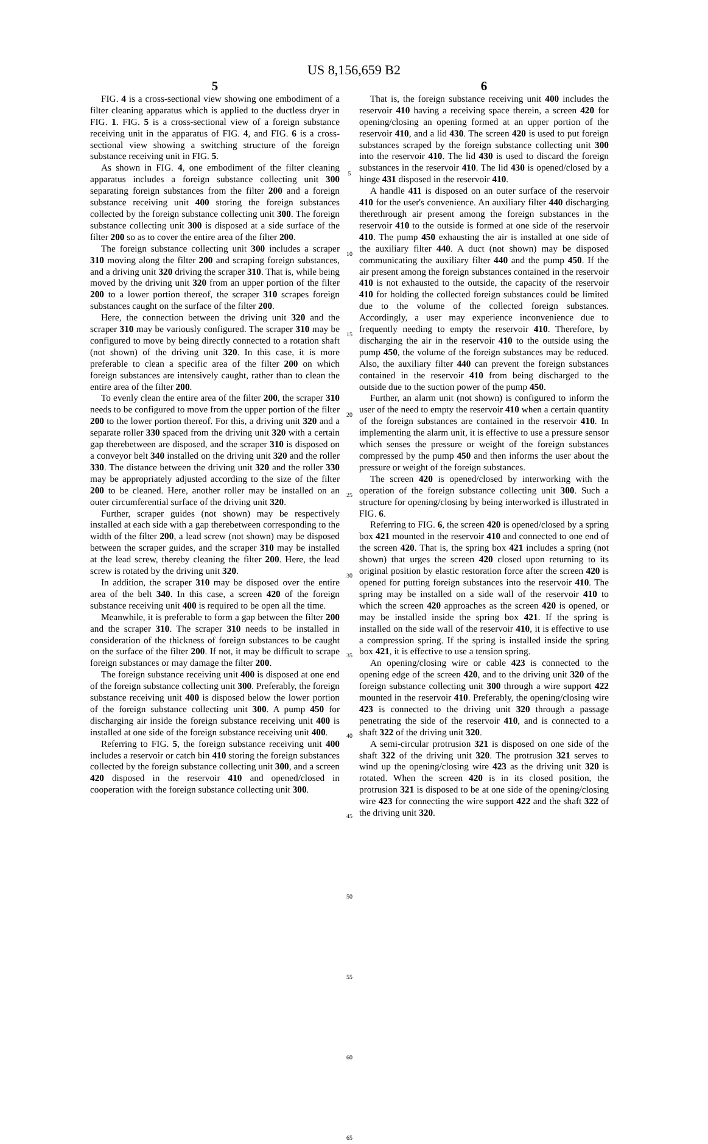US 8,156,659 B2
5
FIG. 4 is a cross-sectional view showing one embodiment of a filter cleaning apparatus which is applied to the ductless dryer in FIG. 1. FIG. 5 is a cross-sectional view of a foreign substance receiving unit in the apparatus of FIG. 4, and FIG. 6 is a cross-sectional view showing a switching structure of the foreign substance receiving unit in FIG. 5.
As shown in FIG. 4, one embodiment of the filter cleaning apparatus includes a foreign substance collecting unit 300 separating foreign substances from the filter 200 and a foreign substance receiving unit 400 storing the foreign substances collected by the foreign substance collecting unit 300. The foreign substance collecting unit 300 is disposed at a side surface of the filter 200 so as to cover the entire area of the filter 200.
The foreign substance collecting unit 300 includes a scraper 310 moving along the filter 200 and scraping foreign substances, and a driving unit 320 driving the scraper 310. That is, while being moved by the driving unit 320 from an upper portion of the filter 200 to a lower portion thereof, the scraper 310 scrapes foreign substances caught on the surface of the filter 200.
Here, the connection between the driving unit 320 and the scraper 310 may be variously configured. The scraper 310 may be configured to move by being directly connected to a rotation shaft (not shown) of the driving unit 320. In this case, it is more preferable to clean a specific area of the filter 200 on which foreign substances are intensively caught, rather than to clean the entire area of the filter 200.
To evenly clean the entire area of the filter 200, the scraper 310 needs to be configured to move from the upper portion of the filter 200 to the lower portion thereof. For this, a driving unit 320 and a separate roller 330 spaced from the driving unit 320 with a certain gap therebetween are disposed, and the scraper 310 is disposed on a conveyor belt 340 installed on the driving unit 320 and the roller 330. The distance between the driving unit 320 and the roller 330 may be appropriately adjusted according to the size of the filter 200 to be cleaned. Here, another roller may be installed on an outer circumferential surface of the driving unit 320.
Further, scraper guides (not shown) may be respectively installed at each side with a gap therebetween corresponding to the width of the filter 200, a lead screw (not shown) may be disposed between the scraper guides, and the scraper 310 may be installed at the lead screw, thereby cleaning the filter 200. Here, the lead screw is rotated by the driving unit 320.
In addition, the scraper 310 may be disposed over the entire area of the belt 340. In this case, a screen 420 of the foreign substance receiving unit 400 is required to be open all the time.
Meanwhile, it is preferable to form a gap between the filter 200 and the scraper 310. The scraper 310 needs to be installed in consideration of the thickness of foreign substances to be caught on the surface of the filter 200. If not, it may be difficult to scrape foreign substances or may damage the filter 200.
The foreign substance receiving unit 400 is disposed at one end of the foreign substance collecting unit 300. Preferably, the foreign substance receiving unit 400 is disposed below the lower portion of the foreign substance collecting unit 300. A pump 450 for discharging air inside the foreign substance receiving unit 400 is installed at one side of the foreign substance receiving unit 400.
Referring to FIG. 5, the foreign substance receiving unit 400 includes a reservoir or catch bin 410 storing the foreign substances collected by the foreign substance collecting unit 300, and a screen 420 disposed in the reservoir 410 and opened/closed in cooperation with the foreign substance collecting unit 300.
5
10
15
20
25
30
35
40
45
50
55
60
65
6
That is, the foreign substance receiving unit 400 includes the reservoir 410 having a receiving space therein, a screen 420 for opening/closing an opening formed at an upper portion of the reservoir 410, and a lid 430. The screen 420 is used to put foreign substances scraped by the foreign substance collecting unit 300 into the reservoir 410. The lid 430 is used to discard the foreign substances in the reservoir 410. The lid 430 is opened/closed by a hinge 431 disposed in the reservoir 410.
A handle 411 is disposed on an outer surface of the reservoir 410 for the user's convenience. An auxiliary filter 440 discharging therethrough air present among the foreign substances in the reservoir 410 to the outside is formed at one side of the reservoir 410. The pump 450 exhausting the air is installed at one side of the auxiliary filter 440. A duct (not shown) may be disposed communicating the auxiliary filter 440 and the pump 450. If the air present among the foreign substances contained in the reservoir 410 is not exhausted to the outside, the capacity of the reservoir 410 for holding the collected foreign substances could be limited due to the volume of the collected foreign substances. Accordingly, a user may experience inconvenience due to frequently needing to empty the reservoir 410. Therefore, by discharging the air in the reservoir 410 to the outside using the pump 450, the volume of the foreign substances may be reduced. Also, the auxiliary filter 440 can prevent the foreign substances contained in the reservoir 410 from being discharged to the outside due to the suction power of the pump 450.
Further, an alarm unit (not shown) is configured to inform the user of the need to empty the reservoir 410 when a certain quantity of the foreign substances are contained in the reservoir 410. In implementing the alarm unit, it is effective to use a pressure sensor which senses the pressure or weight of the foreign substances compressed by the pump 450 and then informs the user about the pressure or weight of the foreign substances.
The screen 420 is opened/closed by interworking with the operation of the foreign substance collecting unit 300. Such a structure for opening/closing by being interworked is illustrated in FIG. 6.
Referring to FIG. 6, the screen 420 is opened/closed by a spring box 421 mounted in the reservoir 410 and connected to one end of the screen 420. That is, the spring box 421 includes a spring (not shown) that urges the screen 420 closed upon returning to its original position by elastic restoration force after the screen 420 is opened for putting foreign substances into the reservoir 410. The spring may be installed on a side wall of the reservoir 410 to which the screen 420 approaches as the screen 420 is opened, or may be installed inside the spring box 421. If the spring is installed on the side wall of the reservoir 410, it is effective to use a compression spring. If the spring is installed inside the spring box 421, it is effective to use a tension spring.
An opening/closing wire or cable 423 is connected to the opening edge of the screen 420, and to the driving unit 320 of the foreign substance collecting unit 300 through a wire support 422 mounted in the reservoir 410. Preferably, the opening/closing wire 423 is connected to the driving unit 320 through a passage penetrating the side of the reservoir 410, and is connected to a shaft 322 of the driving unit 320.
A semi-circular protrusion 321 is disposed on one side of the shaft 322 of the driving unit 320. The protrusion 321 serves to wind up the opening/closing wire 423 as the driving unit 320 is rotated. When the screen 420 is in its closed position, the protrusion 321 is disposed to be at one side of the opening/closing wire 423 for connecting the wire support 422 and the shaft 322 of the driving unit 320.